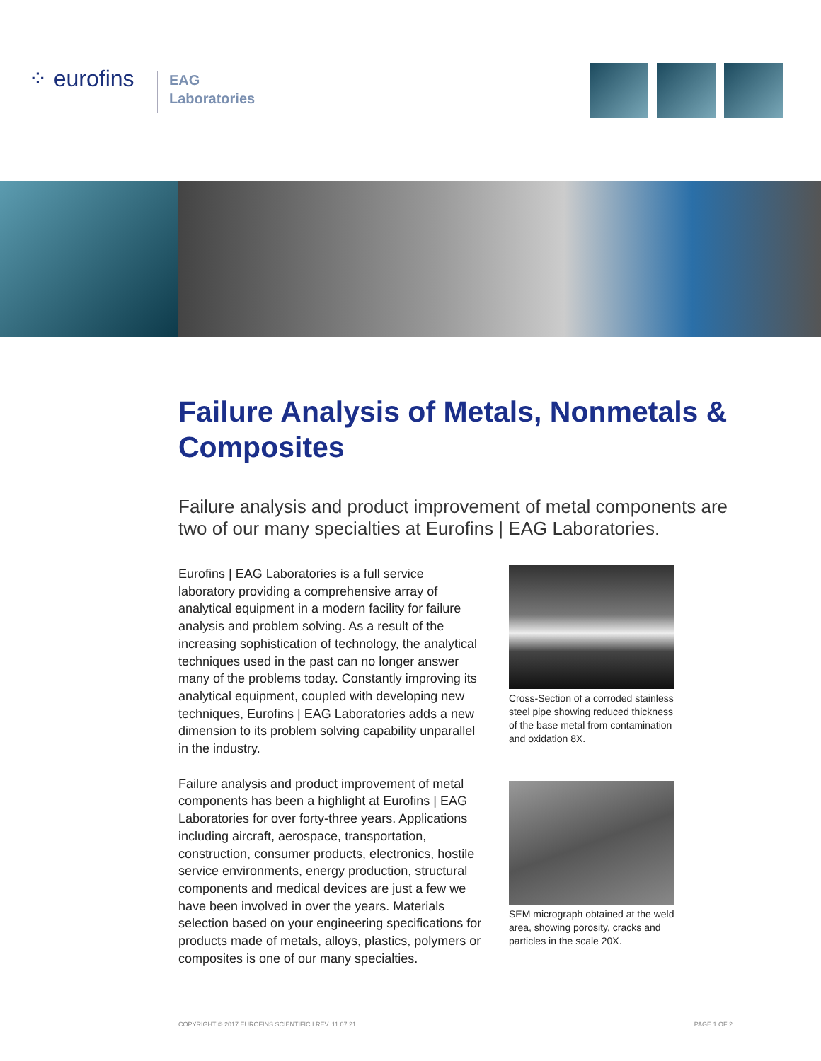⁘ eurofins
EAG
Laboratories
Failure Analysis of Metals, Nonmetals & Composites
Failure analysis and product improvement of metal components are two of our many specialties at Eurofins | EAG Laboratories.
Eurofins | EAG Laboratories is a full service laboratory providing a comprehensive array of analytical equipment in a modern facility for failure analysis and problem solving. As a result of the increasing sophistication of technology, the analytical techniques used in the past can no longer answer many of the problems today. Constantly improving its analytical equipment, coupled with developing new techniques, Eurofins | EAG Laboratories adds a new dimension to its problem solving capability unparallel in the industry.
Failure analysis and product improvement of metal components has been a highlight at Eurofins | EAG Laboratories for over forty-three years. Applications including aircraft, aerospace, transportation, construction, consumer products, electronics, hostile service environments, energy production, structural components and medical devices are just a few we have been involved in over the years. Materials selection based on your engineering specifications for products made of metals, alloys, plastics, polymers or composites is one of our many specialties.
Cross-Section of a corroded stainless steel pipe showing reduced thickness of the base metal from contamination and oxidation 8X.
SEM micrograph obtained at the weld area, showing porosity, cracks and particles in the scale 20X.
COPYRIGHT © 2017 EUROFINS SCIENTIFIC I REV. 11.07.21 PAGE 1 OF 2